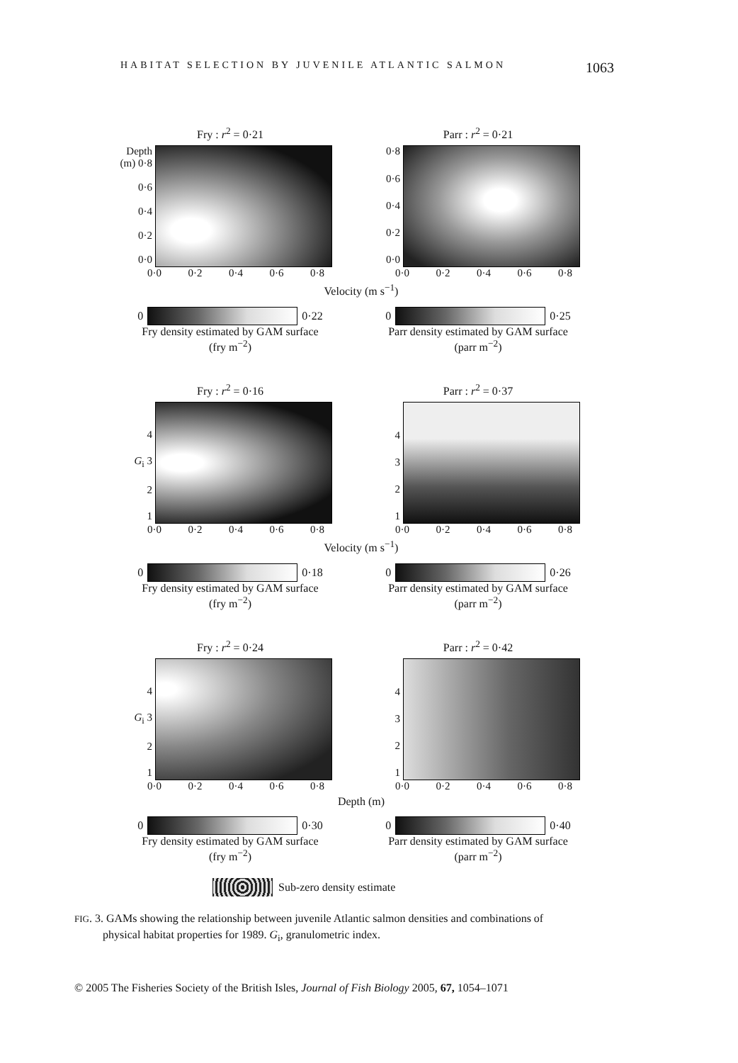HABITAT SELECTION BY JUVENILE ATLANTIC SALMON 1063
Fry : r<sup>2</sup> = 0·21
Depth (m) 0·8
0·6
0·4
0·2
0·0
0·0 0·2 0·4 0·6 0·8
Parr : r<sup>2</sup> = 0·21
0·8
0·6
0·4
0·2
0·0
0·0 0·2 0·4 0·6 0·8
Velocity (m s<sup>−1</sup>)
0 0·22
Fry density estimated by GAM surface
(fry m<sup>−2</sup>)
0 0·25
Parr density estimated by GAM surface
(parr m<sup>−2</sup>)
Fry : r<sup>2</sup> = 0·16
4
G<sub>i</sub> 3
21
0·0 0·2 0·4 0·6 0·8
Parr : r<sup>2</sup> = 0·37
4321
0·0 0·2 0·4 0·6 0·8
Velocity (m s<sup>−1</sup>)
0 0·18
Fry density estimated by GAM surface
(fry m<sup>−2</sup>)
0 0·26
Parr density estimated by GAM surface
(parr m<sup>−2</sup>)
Fry : r<sup>2</sup> = 0·24
4
G<sub>i</sub> 3
21
0·0 0·2 0·4 0·6 0·8
Parr : r<sup>2</sup> = 0·42
4321
0·0 0·2 0·4 0·6 0·8
Depth (m)
0 0·30
Fry density estimated by GAM surface
(fry m<sup>−2</sup>)
0 0·40
Parr density estimated by GAM surface
(parr m<sup>−2</sup>)
Sub-zero density estimate
FIG. 3. GAMs showing the relationship between juvenile Atlantic salmon densities and combinations of
physical habitat properties for 1989. G<sub>i</sub>, granulometric index.
© 2005 The Fisheries Society of the British Isles, Journal of Fish Biology 2005, 67, 1054–1071